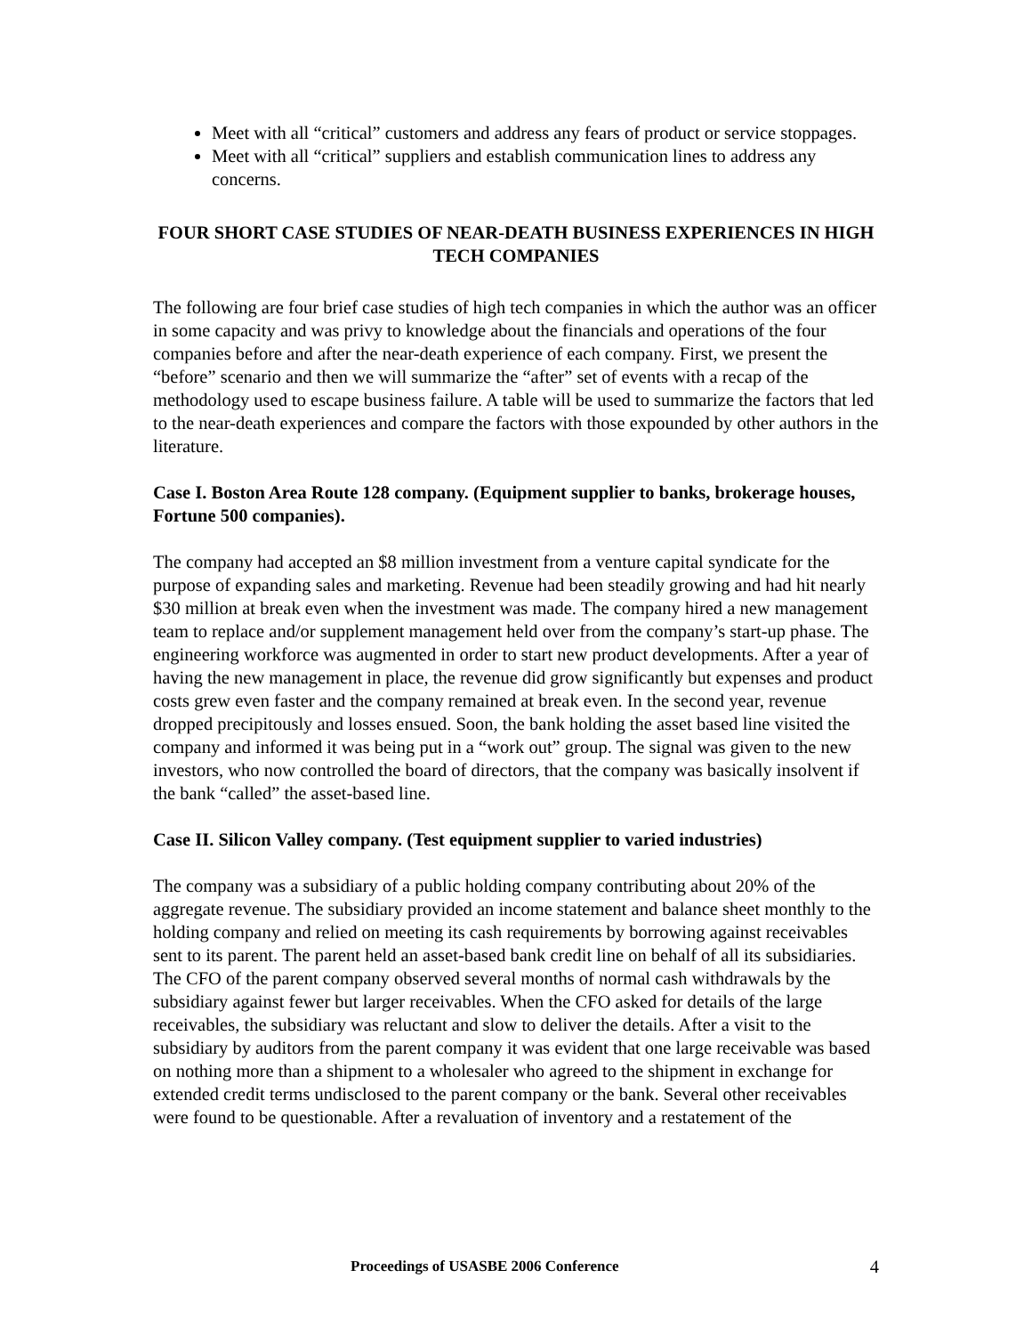Meet with all “critical” customers and address any fears of product or service stoppages.
Meet with all “critical” suppliers and establish communication lines to address any concerns.
FOUR SHORT CASE STUDIES OF NEAR-DEATH BUSINESS EXPERIENCES IN HIGH TECH COMPANIES
The following are four brief case studies of high tech companies in which the author was an officer in some capacity and was privy to knowledge about the financials and operations of the four companies before and after the near-death experience of each company. First, we present the “before” scenario and then we will summarize the “after” set of events with a recap of the methodology used to escape business failure. A table will be used to summarize the factors that led to the near-death experiences and compare the factors with those expounded by other authors in the literature.
Case I. Boston Area Route 128 company. (Equipment supplier to banks, brokerage houses, Fortune 500 companies).
The company had accepted an $8 million investment from a venture capital syndicate for the purpose of expanding sales and marketing. Revenue had been steadily growing and had hit nearly $30 million at break even when the investment was made. The company hired a new management team to replace and/or supplement management held over from the company’s start-up phase. The engineering workforce was augmented in order to start new product developments. After a year of having the new management in place, the revenue did grow significantly but expenses and product costs grew even faster and the company remained at break even. In the second year, revenue dropped precipitously and losses ensued. Soon, the bank holding the asset based line visited the company and informed it was being put in a “work out” group. The signal was given to the new investors, who now controlled the board of directors, that the company was basically insolvent if the bank “called” the asset-based line.
Case II. Silicon Valley company. (Test equipment supplier to varied industries)
The company was a subsidiary of a public holding company contributing about 20% of the aggregate revenue. The subsidiary provided an income statement and balance sheet monthly to the holding company and relied on meeting its cash requirements by borrowing against receivables sent to its parent. The parent held an asset-based bank credit line on behalf of all its subsidiaries. The CFO of the parent company observed several months of normal cash withdrawals by the subsidiary against fewer but larger receivables. When the CFO asked for details of the large receivables, the subsidiary was reluctant and slow to deliver the details. After a visit to the subsidiary by auditors from the parent company it was evident that one large receivable was based on nothing more than a shipment to a wholesaler who agreed to the shipment in exchange for extended credit terms undisclosed to the parent company or the bank. Several other receivables were found to be questionable. After a revaluation of inventory and a restatement of the
Proceedings of USASBE 2006 Conference 4